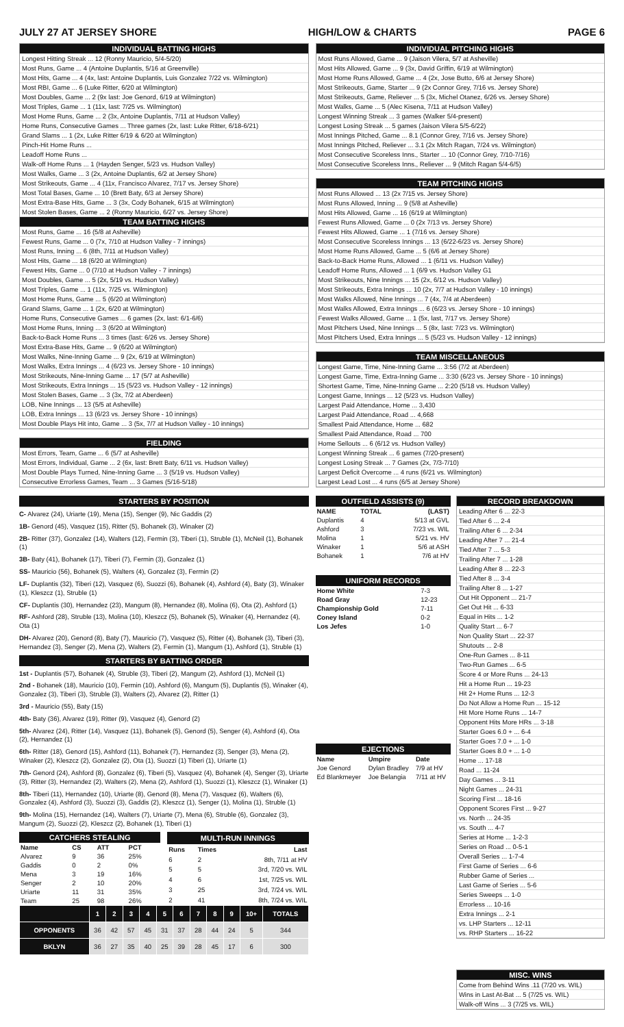JULY 27 AT JERSEY SHORE HIGH/LOW & CHARTS PAGE 6
INDIVIDUAL BATTING HIGHS
Longest Hitting Streak ... 12 (Ronny Mauricio, 5/4-5/20)
Most Runs, Game ... 4 (Antoine Duplantis, 5/16 at Greenville)
Most Hits, Game ... 4 (4x, last: Antoine Duplantis, Luis Gonzalez 7/22 vs. Wilmington)
Most RBI, Game ... 6 (Luke Ritter, 6/20 at Wilmington)
Most Doubles, Game ... 2 (9x last: Joe Genord, 6/19 at Wilmington)
Most Triples, Game ... 1 (11x, last: 7/25 vs. Wilmington)
Most Home Runs, Game ... 2 (3x, Antoine Duplantis, 7/11 at Hudson Valley)
Home Runs, Consecutive Games ... Three games (2x, last: Luke Ritter, 6/18-6/21)
Grand Slams ... 1 (2x, Luke Ritter 6/19 & 6/20 at Wilmington)
Pinch-Hit Home Runs ...
Leadoff Home Runs ...
Walk-off Home Runs ... 1 (Hayden Senger, 5/23 vs. Hudson Valley)
Most Walks, Game ... 3 (2x, Antoine Duplantis, 6/2 at Jersey Shore)
Most Strikeouts, Game ... 4 (11x, Francisco Alvarez, 7/17 vs. Jersey Shore)
Most Total Bases, Game ... 10 (Brett Baty, 6/3 at Jersey Shore)
Most Extra-Base Hits, Game ... 3 (3x, Cody Bohanek, 6/15 at Wilmington)
Most Stolen Bases, Game ... 2 (Ronny Mauricio, 6/27 vs. Jersey Shore)
TEAM BATTING HIGHS
Most Runs, Game ... 16 (5/8 at Asheville)
Fewest Runs, Game ... 0 (7x, 7/10 at Hudson Valley - 7 innings)
Most Runs, Inning ... 6 (8th, 7/11 at Hudson Valley)
Most Hits, Game ... 18 (6/20 at Wilmington)
Fewest Hits, Game ... 0 (7/10 at Hudson Valley - 7 innings)
Most Doubles, Game ... 5 (2x, 5/19 vs. Hudson Valley)
Most Triples, Game ... 1 (11x, 7/25 vs. Wilmington)
Most Home Runs, Game ... 5 (6/20 at Wilmington)
Grand Slams, Game ... 1 (2x, 6/20 at Wilmington)
Home Runs, Consecutive Games ... 6 games (2x, last: 6/1-6/6)
Most Home Runs, Inning ... 3 (6/20 at Wilmington)
Back-to-Back Home Runs ... 3 times (last: 6/26 vs. Jersey Shore)
Most Extra-Base Hits, Game ... 9 (6/20 at Wilmington)
Most Walks, Nine-Inning Game ... 9 (2x, 6/19 at Wilmington)
Most Walks, Extra Innings ... 4 (6/23 vs. Jersey Shore - 10 innings)
Most Strikeouts, Nine-Inning Game ... 17 (5/7 at Asheville)
Most Strikeouts, Extra Innings ... 15 (5/23 vs. Hudson Valley - 12 innings)
Most Stolen Bases, Game ... 3 (3x, 7/2 at Aberdeen)
LOB, Nine Innings ... 13 (5/5 at Asheville)
LOB, Extra Innings ... 13 (6/23 vs. Jersey Shore - 10 innings)
Most Double Plays Hit into, Game ... 3 (5x, 7/7 at Hudson Valley - 10 innings)
FIELDING
Most Errors, Team, Game ... 6 (5/7 at Asheville)
Most Errors, Individual, Game ... 2 (6x, last: Brett Baty, 6/11 vs. Hudson Valley)
Most Double Plays Turned, Nine-Inning Game ... 3 (5/19 vs. Hudson Valley)
Consecutive Errorless Games, Team ... 3 Games (5/16-5/18)
STARTERS BY POSITION
C- Alvarez (24), Uriarte (19), Mena (15), Senger (9), Nic Gaddis (2)
1B- Genord (45), Vasquez (15), Ritter (5), Bohanek (3), Winaker (2)
2B- Ritter (37), Gonzalez (14), Walters (12), Fermin (3), Tiberi (1), Struble (1), McNeil (1), Bohanek (1)
3B- Baty (41), Bohanek (17), Tiberi (7), Fermin (3), Gonzalez (1)
SS- Mauricio (56), Bohanek (5), Walters (4), Gonzalez (3), Fermin (2)
LF- Duplantis (32), Tiberi (12), Vasquez (6), Suozzi (6), Bohanek (4), Ashford (4), Baty (3), Winaker (1), Kleszcz (1), Struble (1)
CF- Duplantis (30), Hernandez (23), Mangum (8), Hernandez (8), Molina (6), Ota (2), Ashford (1)
RF- Ashford (28), Struble (13), Molina (10), Kleszcz (5), Bohanek (5), Winaker (4), Hernandez (4), Ota (1)
DH- Alvarez (20), Genord (8), Baty (7), Mauricio (7), Vasquez (5), Ritter (4), Bohanek (3), Tiberi (3), Hernandez (3), Senger (2), Mena (2), Walters (2), Fermin (1), Mangum (1), Ashford (1), Struble (1)
STARTERS BY BATTING ORDER
1st - Duplantis (57), Bohanek (4), Struble (3), Tiberi (2), Mangum (2), Ashford (1), McNeil (1)
2nd - Bohanek (18), Mauricio (10), Fermin (10), Ashford (6), Mangum (5), Duplantis (5), Winaker (4), Gonzalez (3), Tiberi (3), Struble (3), Walters (2), Alvarez (2), Ritter (1)
3rd - Mauricio (55), Baty (15)
4th- Baty (36), Alvarez (19), Ritter (9), Vasquez (4), Genord (2)
5th- Alvarez (24), Ritter (14), Vasquez (11), Bohanek (5), Genord (5), Senger (4), Ashford (4), Ota (2), Hernandez (1)
6th- Ritter (18), Genord (15), Ashford (11), Bohanek (7), Hernandez (3), Senger (3), Mena (2), Winaker (2), Kleszcz (2), Gonzalez (2), Ota (1), Suozzi (1) Tiberi (1), Uriarte (1)
7th- Genord (24), Ashford (8), Gonzalez (6), Tiberi (5), Vasquez (4), Bohanek (4), Senger (3), Uriarte (3), Ritter (3), Hernandez (2), Walters (2), Mena (2), Ashford (1), Suozzi (1), Kleszcz (1), Winaker (1)
8th- Tiberi (11), Hernandez (10), Uriarte (8), Genord (8), Mena (7), Vasquez (6), Walters (6), Gonzalez (4), Ashford (3), Suozzi (3), Gaddis (2), Kleszcz (1), Senger (1), Molina (1), Struble (1)
9th- Molina (15), Hernandez (14), Walters (7), Uriarte (7), Mena (6), Struble (6), Gonzalez (3), Mangum (2), Suozzi (2), Kleszcz (2), Bohanek (1), Tiberi (1)
| CATCHERS STEALING | | | |
| --- | --- | --- | --- |
| Name | CS | ATT | PCT |
| Alvarez | 9 | 36 | 25% |
| Gaddis | 0 | 2 | 0% |
| Mena | 3 | 19 | 16% |
| Senger | 2 | 10 | 20% |
| Uriarte | 11 | 31 | 35% |
| Team | 25 | 98 | 26% |
| MULTI-RUN INNINGS | | |
| --- | --- | --- |
| Runs | Times | Last |
| 6 | 2 | 8th, 7/11 at HV |
| 5 | 5 | 3rd, 7/20 vs. WIL |
| 4 | 6 | 1st, 7/25 vs. WIL |
| 3 | 25 | 3rd, 7/24 vs. WIL |
| 2 | 41 | 8th, 7/24 vs. WIL |
| | 1 | 2 | 3 | 4 | 5 | 6 | 7 | 8 | 9 | 10+ | TOTALS |
| --- | --- | --- | --- | --- | --- | --- | --- | --- | --- | --- | --- |
| OPPONENTS | 36 | 42 | 57 | 45 | 31 | 37 | 28 | 44 | 24 | 5 | 344 |
| BKLYN | 36 | 27 | 35 | 40 | 25 | 39 | 28 | 45 | 17 | 6 | 300 |
INDIVIDUAL PITCHING HIGHS
Most Runs Allowed, Game ... 9 (Jaison Vilera, 5/7 at Asheville)
Most Hits Allowed, Game ... 9 (3x, David Griffin, 6/19 at Wilmington)
Most Home Runs Allowed, Game ... 4 (2x, Jose Butto, 6/6 at Jersey Shore)
Most Strikeouts, Game, Starter ... 9 (2x Connor Grey, 7/16 vs. Jersey Shore)
Most Strikeouts, Game, Reliever ... 5 (3x, Michel Otanez, 6/26 vs. Jersey Shore)
Most Walks, Game ... 5 (Alec Kisena, 7/11 at Hudson Valley)
Longest Winning Streak ... 3 games (Walker 5/4-present)
Longest Losing Streak ... 5 games (Jaison Vilera 5/5-6/22)
Most Innings Pitched, Game ... 8.1 (Connor Grey, 7/16 vs. Jersey Shore)
Most Innings Pitched, Reliever ... 3.1 (2x Mitch Ragan, 7/24 vs. Wilmington)
Most Consecutive Scoreless Inns., Starter ... 10 (Connor Grey, 7/10-7/16)
Most Consecutive Scoreless Inns., Reliever ... 9 (Mitch Ragan 5/4-6/5)
TEAM PITCHING HIGHS
Most Runs Allowed ... 13 (2x 7/15 vs. Jersey Shore)
Most Runs Allowed, Inning ... 9 (5/8 at Asheville)
Most Hits Allowed, Game ... 16 (6/19 at Wilmington)
Fewest Runs Allowed, Game ... 0 (2x 7/13 vs. Jersey Shore)
Fewest Hits Allowed, Game ... 1 (7/16 vs. Jersey Shore)
Most Consecutive Scoreless Innings ... 13 (6/22-6/23 vs. Jersey Shore)
Most Home Runs Allowed, Game ... 5 (6/6 at Jersey Shore)
Back-to-Back Home Runs, Allowed ... 1 (6/11 vs. Hudson Valley)
Leadoff Home Runs, Allowed ... 1 (6/9 vs. Hudson Valley G1
Most Strikeouts, Nine Innings ... 15 (2x, 6/12 vs. Hudson Valley)
Most Strikeouts, Extra Innings ... 10 (2x, 7/7 at Hudson Valley - 10 innings)
Most Walks Allowed, Nine Innings ... 7 (4x, 7/4 at Aberdeen)
Most Walks Allowed, Extra Innings ... 6 (6/23 vs. Jersey Shore - 10 innings)
Fewest Walks Allowed, Game ... 1 (5x, last, 7/17 vs. Jersey Shore)
Most Pitchers Used, Nine Innings ... 5 (8x, last: 7/23 vs. Wilmington)
Most Pitchers Used, Extra Innings ... 5 (5/23 vs. Hudson Valley - 12 innings)
TEAM MISCELLANEOUS
Longest Game, Time, Nine-Inning Game ... 3:56 (7/2 at Aberdeen)
Longest Game, Time, Extra-Inning Game ... 3:30 (6/23 vs. Jersey Shore - 10 innings)
Shortest Game, Time, Nine-Inning Game ... 2:20 (5/18 vs. Hudson Valley)
Longest Game, Innings ... 12 (5/23 vs. Hudson Valley)
Largest Paid Attendance, Home ... 3,430
Largest Paid Attendance, Road ... 4,668
Smallest Paid Attendance, Home ... 682
Smallest Paid Attendance, Road ... 700
Home Sellouts ... 6 (6/12 vs. Hudson Valley)
Longest Winning Streak ... 6 games (7/20-present)
Longest Losing Streak ... 7 Games (2x, 7/3-7/10)
Largest Deficit Overcome ... 4 runs (6/21 vs. Wilmington)
Largest Lead Lost ... 4 runs (6/5 at Jersey Shore)
| OUTFIELD ASSISTS (9) | | |
| --- | --- | --- |
| NAME | TOTAL | (LAST) |
| Duplantis | 4 | 5/13 at GVL |
| Ashford | 3 | 7/23 vs. WIL |
| Molina | 1 | 5/21 vs. HV |
| Winaker | 1 | 5/6 at ASH |
| Bohanek | 1 | 7/6 at HV |
| UNIFORM RECORDS | |
| --- | --- |
| Home White | 7-3 |
| Road Gray | 12-23 |
| Championship Gold | 7-11 |
| Coney Island | 0-2 |
| Los Jefes | 1-0 |
| EJECTIONS | | |
| --- | --- | --- |
| Name | Umpire | Date |
| Joe Genord | Dylan Bradley | 7/9 at HV |
| Ed Blankmeyer | Joe Belangia | 7/11 at HV |
RECORD BREAKDOWN
Leading After 6 ... 22-3
Tied After 6 ... 2-4
Trailing After 6 ... 2-34
Leading After 7 ... 21-4
Tied After 7 ... 5-3
Trailing After 7 ... 1-28
Leading After 8 ... 22-3
Tied After 8 ... 3-4
Trailing After 8 ... 1-27
Out Hit Opponent ... 21-7
Get Out Hit ... 6-33
Equal in Hits ... 1-2
Quality Start ... 6-7
Non Quality Start ... 22-37
Shutouts ... 2-8
One-Run Games ... 8-11
Two-Run Games ... 6-5
Score 4 or More Runs ... 24-13
Hit a Home Run ... 19-23
Hit 2+ Home Runs ... 12-3
Do Not Allow a Home Run ... 15-12
Hit More Home Runs ... 14-7
Opponent Hits More HRs ... 3-18
Starter Goes 6.0 + ... 6-4
Starter Goes 7.0 + ... 1-0
Starter Goes 8.0 + ... 1-0
Home ... 17-18
Road ... 11-24
Day Games ... 3-11
Night Games ... 24-31
Scoring First ... 18-16
Opponent Scores First ... 9-27
vs. North ... 24-35
vs. South ... 4-7
Series at Home ... 1-2-3
Series on Road ... 0-5-1
Overall Series ... 1-7-4
First Game of Series ... 6-6
Rubber Game of Series ...
Last Game of Series ... 5-6
Series Sweeps ... 1-0
Errorless ... 10-16
Extra Innings ... 2-1
vs. LHP Starters ... 12-11
vs. RHP Starters ... 16-22
MISC. WINS
Come from Behind Wins .11 (7/20 vs. WIL)
Wins in Last At-Bat ... 5 (7/25 vs. WIL)
Walk-off Wins ... 3 (7/25 vs. WIL)